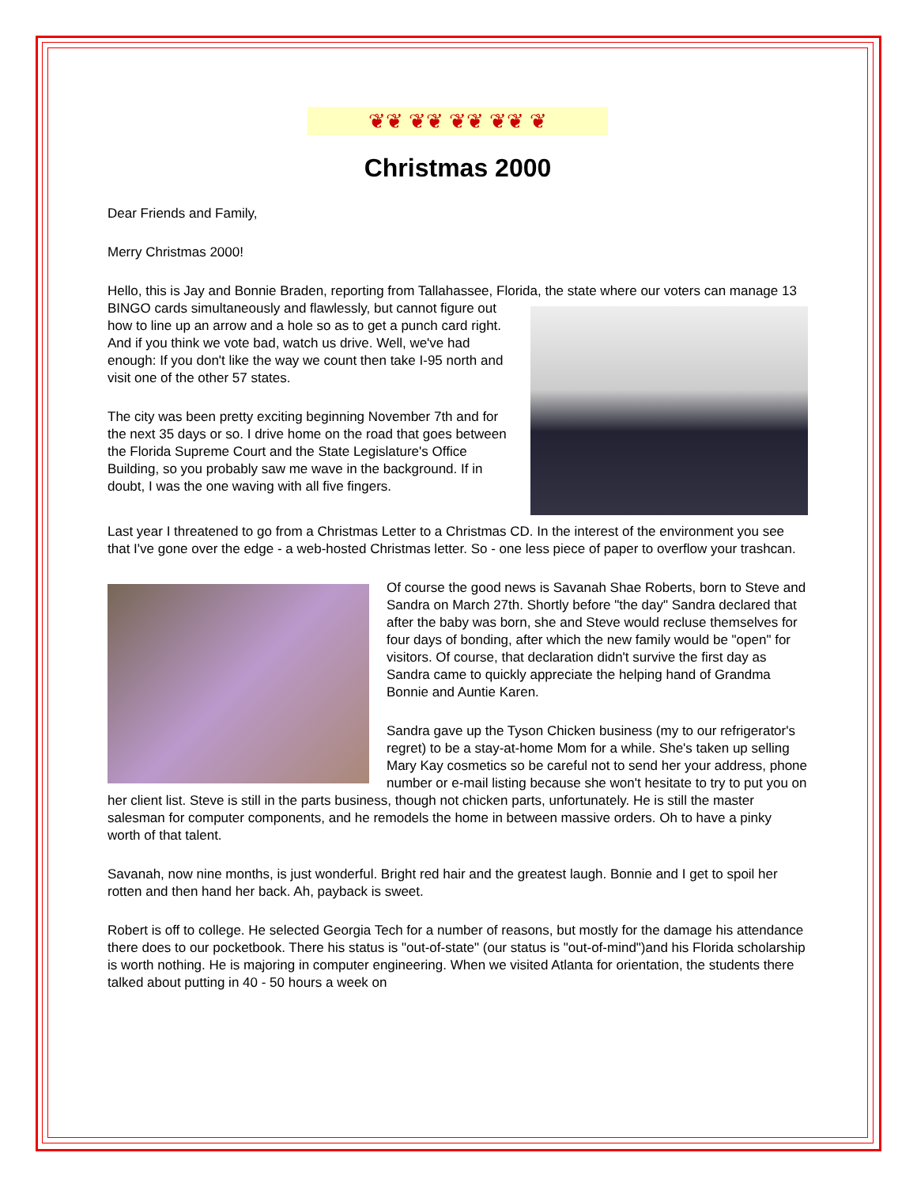❦❦ ❦❦ ❦❦ ❦❦ ❦
Christmas 2000
Dear Friends and Family,
Merry Christmas 2000!
Hello, this is Jay and Bonnie Braden, reporting from Tallahassee, Florida, the state where our voters can manage 13 BINGO cards simultaneously and flawlessly, but cannot figure out how to line up an arrow and a hole so as to get a punch card right. And if you think we vote bad, watch us drive. Well, we've had enough: If you don't like the way we count then take I-95 north and visit one of the other 57 states.
The city was been pretty exciting beginning November 7th and for the next 35 days or so. I drive home on the road that goes between the Florida Supreme Court and the State Legislature's Office Building, so you probably saw me wave in the background. If in doubt, I was the one waving with all five fingers.
Last year I threatened to go from a Christmas Letter to a Christmas CD. In the interest of the environment you see that I've gone over the edge - a web-hosted Christmas letter. So - one less piece of paper to overflow your trashcan.
Of course the good news is Savanah Shae Roberts, born to Steve and Sandra on March 27th. Shortly before "the day" Sandra declared that after the baby was born, she and Steve would recluse themselves for four days of bonding, after which the new family would be "open" for visitors. Of course, that declaration didn't survive the first day as Sandra came to quickly appreciate the helping hand of Grandma Bonnie and Auntie Karen.
Sandra gave up the Tyson Chicken business (my to our refrigerator's regret) to be a stay-at-home Mom for a while. She's taken up selling Mary Kay cosmetics so be careful not to send her your address, phone number or e-mail listing because she won't hesitate to try to put you on her client list. Steve is still in the parts business, though not chicken parts, unfortunately. He is still the master salesman for computer components, and he remodels the home in between massive orders. Oh to have a pinky worth of that talent.
Savanah, now nine months, is just wonderful. Bright red hair and the greatest laugh. Bonnie and I get to spoil her rotten and then hand her back. Ah, payback is sweet.
Robert is off to college. He selected Georgia Tech for a number of reasons, but mostly for the damage his attendance there does to our pocketbook. There his status is "out-of-state" (our status is "out-of-mind")and his Florida scholarship is worth nothing. He is majoring in computer engineering. When we visited Atlanta for orientation, the students there talked about putting in 40 - 50 hours a week on